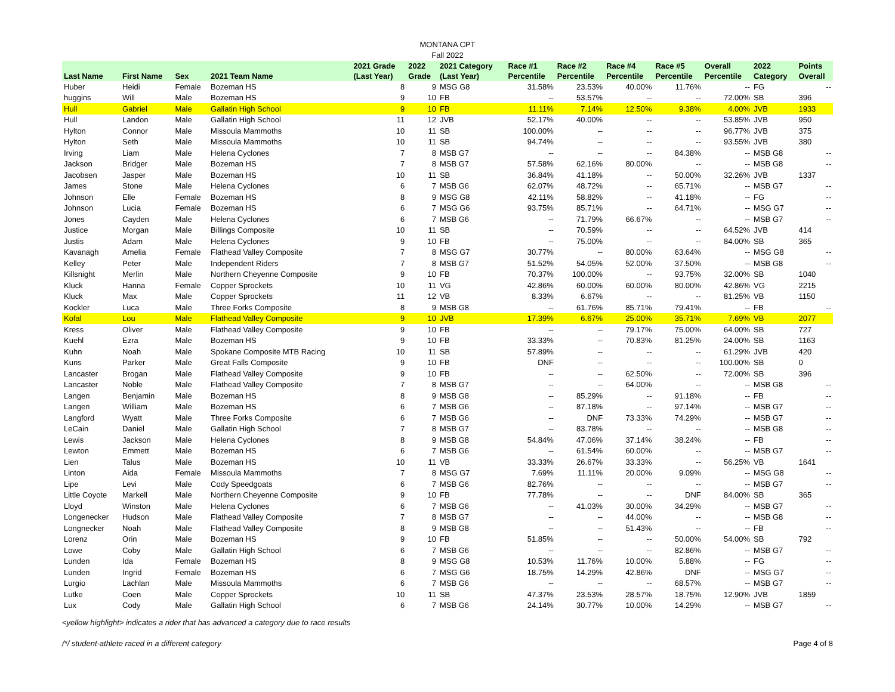MONTANA CPT
Fall 2022
| Last Name | First Name | Sex | 2021 Team Name | 2021 Grade (Last Year) | 2022 Grade | 2021 Category (Last Year) | Race #1 Percentile | Race #2 Percentile | Race #4 Percentile | Race #5 Percentile | Overall Percentile | 2022 Category | Points Overall |
| --- | --- | --- | --- | --- | --- | --- | --- | --- | --- | --- | --- | --- | --- |
| Huber | Heidi | Female | Bozeman HS | 8 | 9 | MSG G8 | 31.58% | 23.53% | 40.00% | 11.76% | -- | FG | -- |
| huggins | Will | Male | Bozeman HS | 9 | 10 | FB | -- | 53.57% | -- | -- | 72.00% | SB | 396 |
| Hull | Gabriel | Male | Gallatin High School | 9 | 10 | FB | 11.11% | 7.14% | 12.50% | 9.38% | 4.00% | JVB | 1933 |
| Hull | Landon | Male | Gallatin High School | 11 | 12 | JVB | 52.17% | 40.00% | -- | -- | 53.85% | JVB | 950 |
| Hylton | Connor | Male | Missoula Mammoths | 10 | 11 | SB | 100.00% | -- | -- | -- | 96.77% | JVB | 375 |
| Hylton | Seth | Male | Missoula Mammoths | 10 | 11 | SB | 94.74% | -- | -- | -- | 93.55% | JVB | 380 |
| Irving | Liam | Male | Helena Cyclones | 7 | 8 | MSB G7 | -- | -- | -- | 84.38% | -- | MSB G8 | -- |
| Jackson | Bridger | Male | Bozeman HS | 7 | 8 | MSB G7 | 57.58% | 62.16% | 80.00% | -- | -- | MSB G8 | -- |
| Jacobsen | Jasper | Male | Bozeman HS | 10 | 11 | SB | 36.84% | 41.18% | -- | 50.00% | 32.26% | JVB | 1337 |
| James | Stone | Male | Helena Cyclones | 6 | 7 | MSB G6 | 62.07% | 48.72% | -- | 65.71% | -- | MSB G7 | -- |
| Johnson | Elle | Female | Bozeman HS | 8 | 9 | MSG G8 | 42.11% | 58.82% | -- | 41.18% | -- | FG | -- |
| Johnson | Lucia | Female | Bozeman HS | 6 | 7 | MSG G6 | 93.75% | 85.71% | -- | 64.71% | -- | MSG G7 | -- |
| Jones | Cayden | Male | Helena Cyclones | 6 | 7 | MSB G6 | -- | 71.79% | 66.67% | -- | -- | MSB G7 | -- |
| Justice | Morgan | Male | Billings Composite | 10 | 11 | SB | -- | 70.59% | -- | -- | 64.52% | JVB | 414 |
| Justis | Adam | Male | Helena Cyclones | 9 | 10 | FB | -- | 75.00% | -- | -- | 84.00% | SB | 365 |
| Kavanagh | Amelia | Female | Flathead Valley Composite | 7 | 8 | MSG G7 | 30.77% | -- | 80.00% | 63.64% | -- | MSG G8 | -- |
| Kelley | Peter | Male | Independent Riders | 7 | 8 | MSB G7 | 51.52% | 54.05% | 52.00% | 37.50% | -- | MSB G8 | -- |
| Killsnight | Merlin | Male | Northern Cheyenne Composite | 9 | 10 | FB | 70.37% | 100.00% | -- | 93.75% | 32.00% | SB | 1040 |
| Kluck | Hanna | Female | Copper Sprockets | 10 | 11 | VG | 42.86% | 60.00% | 60.00% | 80.00% | 42.86% | VG | 2215 |
| Kluck | Max | Male | Copper Sprockets | 11 | 12 | VB | 8.33% | 6.67% | -- | -- | 81.25% | VB | 1150 |
| Kockler | Luca | Male | Three Forks Composite | 8 | 9 | MSB G8 | -- | 61.76% | 85.71% | 79.41% | -- | FB | -- |
| Kofal | Lou | Male | Flathead Valley Composite | 9 | 10 | JVB | 17.39% | 6.67% | 25.00% | 35.71% | 7.69% | VB | 2077 |
| Kress | Oliver | Male | Flathead Valley Composite | 9 | 10 | FB | -- | -- | 79.17% | 75.00% | 64.00% | SB | 727 |
| Kuehl | Ezra | Male | Bozeman HS | 9 | 10 | FB | 33.33% | -- | 70.83% | 81.25% | 24.00% | SB | 1163 |
| Kuhn | Noah | Male | Spokane Composite MTB Racing | 10 | 11 | SB | 57.89% | -- | -- | -- | 61.29% | JVB | 420 |
| Kuns | Parker | Male | Great Falls Composite | 9 | 10 | FB | DNF | -- | -- | -- | 100.00% | SB | 0 |
| Lancaster | Brogan | Male | Flathead Valley Composite | 9 | 10 | FB | -- | -- | 62.50% | -- | 72.00% | SB | 396 |
| Lancaster | Noble | Male | Flathead Valley Composite | 7 | 8 | MSB G7 | -- | -- | 64.00% | -- | -- | MSB G8 | -- |
| Langen | Benjamin | Male | Bozeman HS | 8 | 9 | MSB G8 | -- | 85.29% | -- | 91.18% | -- | FB | -- |
| Langen | William | Male | Bozeman HS | 6 | 7 | MSB G6 | -- | 87.18% | -- | 97.14% | -- | MSB G7 | -- |
| Langford | Wyatt | Male | Three Forks Composite | 6 | 7 | MSB G6 | -- | DNF | 73.33% | 74.29% | -- | MSB G7 | -- |
| LeCain | Daniel | Male | Gallatin High School | 7 | 8 | MSB G7 | -- | 83.78% | -- | -- | -- | MSB G8 | -- |
| Lewis | Jackson | Male | Helena Cyclones | 8 | 9 | MSB G8 | 54.84% | 47.06% | 37.14% | 38.24% | -- | FB | -- |
| Lewton | Emmett | Male | Bozeman HS | 6 | 7 | MSB G6 | -- | 61.54% | 60.00% | -- | -- | MSB G7 | -- |
| Lien | Talus | Male | Bozeman HS | 10 | 11 | VB | 33.33% | 26.67% | 33.33% | -- | 56.25% | VB | 1641 |
| Linton | Aida | Female | Missoula Mammoths | 7 | 8 | MSG G7 | 7.69% | 11.11% | 20.00% | 9.09% | -- | MSG G8 | -- |
| Lipe | Levi | Male | Cody Speedgoats | 6 | 7 | MSB G6 | 82.76% | -- | -- | -- | -- | MSB G7 | -- |
| Little Coyote | Markell | Male | Northern Cheyenne Composite | 9 | 10 | FB | 77.78% | -- | -- | DNF | 84.00% | SB | 365 |
| Lloyd | Winston | Male | Helena Cyclones | 6 | 7 | MSB G6 | -- | 41.03% | 30.00% | 34.29% | -- | MSB G7 | -- |
| Longenecker | Hudson | Male | Flathead Valley Composite | 7 | 8 | MSB G7 | -- | -- | 44.00% | -- | -- | MSB G8 | -- |
| Longnecker | Noah | Male | Flathead Valley Composite | 8 | 9 | MSB G8 | -- | -- | 51.43% | -- | -- | FB | -- |
| Lorenz | Orin | Male | Bozeman HS | 9 | 10 | FB | 51.85% | -- | -- | 50.00% | 54.00% | SB | 792 |
| Lowe | Coby | Male | Gallatin High School | 6 | 7 | MSB G6 | -- | -- | -- | 82.86% | -- | MSB G7 | -- |
| Lunden | Ida | Female | Bozeman HS | 8 | 9 | MSG G8 | 10.53% | 11.76% | 10.00% | 5.88% | -- | FG | -- |
| Lunden | Ingrid | Female | Bozeman HS | 6 | 7 | MSG G6 | 18.75% | 14.29% | 42.86% | DNF | -- | MSG G7 | -- |
| Lurgio | Lachlan | Male | Missoula Mammoths | 6 | 7 | MSB G6 | -- | -- | -- | 68.57% | -- | MSB G7 | -- |
| Lutke | Coen | Male | Copper Sprockets | 10 | 11 | SB | 47.37% | 23.53% | 28.57% | 18.75% | 12.90% | JVB | 1859 |
| Lux | Cody | Male | Gallatin High School | 6 | 7 | MSB G6 | 24.14% | 30.77% | 10.00% | 14.29% | -- | MSB G7 | -- |
<yellow highlight> indicates a rider that has advanced a category due to race results
/*/ student-athlete raced in a different category Page 4 of 8